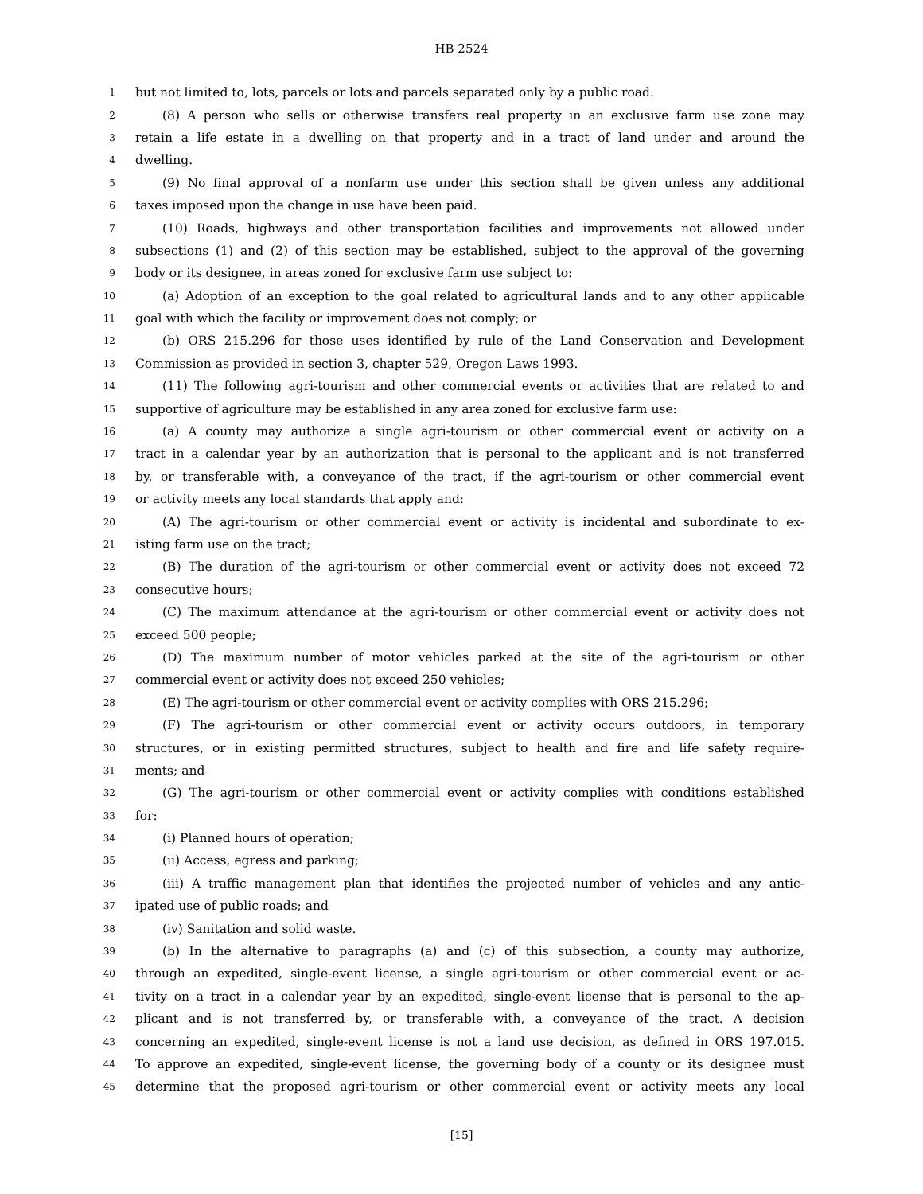HB 2524
1 but not limited to, lots, parcels or lots and parcels separated only by a public road.
2 (8) A person who sells or otherwise transfers real property in an exclusive farm use zone may
3 retain a life estate in a dwelling on that property and in a tract of land under and around the
4 dwelling.
5 (9) No final approval of a nonfarm use under this section shall be given unless any additional
6 taxes imposed upon the change in use have been paid.
7 (10) Roads, highways and other transportation facilities and improvements not allowed under
8 subsections (1) and (2) of this section may be established, subject to the approval of the governing
9 body or its designee, in areas zoned for exclusive farm use subject to:
10 (a) Adoption of an exception to the goal related to agricultural lands and to any other applicable
11 goal with which the facility or improvement does not comply; or
12 (b) ORS 215.296 for those uses identified by rule of the Land Conservation and Development
13 Commission as provided in section 3, chapter 529, Oregon Laws 1993.
14 (11) The following agri-tourism and other commercial events or activities that are related to and
15 supportive of agriculture may be established in any area zoned for exclusive farm use:
16 (a) A county may authorize a single agri-tourism or other commercial event or activity on a
17 tract in a calendar year by an authorization that is personal to the applicant and is not transferred
18 by, or transferable with, a conveyance of the tract, if the agri-tourism or other commercial event
19 or activity meets any local standards that apply and:
20 (A) The agri-tourism or other commercial event or activity is incidental and subordinate to ex-
21 isting farm use on the tract;
22 (B) The duration of the agri-tourism or other commercial event or activity does not exceed 72
23 consecutive hours;
24 (C) The maximum attendance at the agri-tourism or other commercial event or activity does not
25 exceed 500 people;
26 (D) The maximum number of motor vehicles parked at the site of the agri-tourism or other
27 commercial event or activity does not exceed 250 vehicles;
28 (E) The agri-tourism or other commercial event or activity complies with ORS 215.296;
29 (F) The agri-tourism or other commercial event or activity occurs outdoors, in temporary
30 structures, or in existing permitted structures, subject to health and fire and life safety require-
31 ments; and
32 (G) The agri-tourism or other commercial event or activity complies with conditions established
33 for:
34 (i) Planned hours of operation;
35 (ii) Access, egress and parking;
36 (iii) A traffic management plan that identifies the projected number of vehicles and any antic-
37 ipated use of public roads; and
38 (iv) Sanitation and solid waste.
39 (b) In the alternative to paragraphs (a) and (c) of this subsection, a county may authorize,
40 through an expedited, single-event license, a single agri-tourism or other commercial event or ac-
41 tivity on a tract in a calendar year by an expedited, single-event license that is personal to the ap-
42 plicant and is not transferred by, or transferable with, a conveyance of the tract. A decision
43 concerning an expedited, single-event license is not a land use decision, as defined in ORS 197.015.
44 To approve an expedited, single-event license, the governing body of a county or its designee must
45 determine that the proposed agri-tourism or other commercial event or activity meets any local
[15]